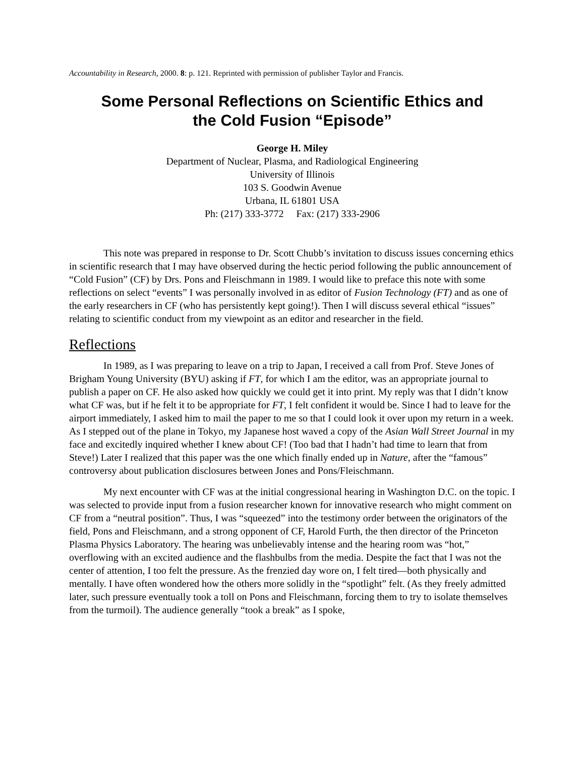Accountability in Research, 2000. 8: p. 121. Reprinted with permission of publisher Taylor and Francis.
Some Personal Reflections on Scientific Ethics and
the Cold Fusion “Episode”
George H. Miley
Department of Nuclear, Plasma, and Radiological Engineering
University of Illinois
103 S. Goodwin Avenue
Urbana, IL 61801 USA
Ph: (217) 333-3772 Fax: (217) 333-2906
This note was prepared in response to Dr. Scott Chubb’s invitation to discuss issues concerning ethics in scientific research that I may have observed during the hectic period following the public announcement of “Cold Fusion” (CF) by Drs. Pons and Fleischmann in 1989. I would like to preface this note with some reflections on select “events” I was personally involved in as editor of Fusion Technology (FT) and as one of the early researchers in CF (who has persistently kept going!). Then I will discuss several ethical “issues” relating to scientific conduct from my viewpoint as an editor and researcher in the field.
Reflections
In 1989, as I was preparing to leave on a trip to Japan, I received a call from Prof. Steve Jones of Brigham Young University (BYU) asking if FT, for which I am the editor, was an appropriate journal to publish a paper on CF. He also asked how quickly we could get it into print. My reply was that I didn’t know what CF was, but if he felt it to be appropriate for FT, I felt confident it would be. Since I had to leave for the airport immediately, I asked him to mail the paper to me so that I could look it over upon my return in a week. As I stepped out of the plane in Tokyo, my Japanese host waved a copy of the Asian Wall Street Journal in my face and excitedly inquired whether I knew about CF! (Too bad that I hadn’t had time to learn that from Steve!) Later I realized that this paper was the one which finally ended up in Nature, after the “famous” controversy about publication disclosures between Jones and Pons/Fleischmann.
My next encounter with CF was at the initial congressional hearing in Washington D.C. on the topic. I was selected to provide input from a fusion researcher known for innovative research who might comment on CF from a “neutral position”. Thus, I was “squeezed” into the testimony order between the originators of the field, Pons and Fleischmann, and a strong opponent of CF, Harold Furth, the then director of the Princeton Plasma Physics Laboratory. The hearing was unbelievably intense and the hearing room was “hot,” overflowing with an excited audience and the flashbulbs from the media. Despite the fact that I was not the center of attention, I too felt the pressure. As the frenzied day wore on, I felt tired—both physically and mentally. I have often wondered how the others more solidly in the “spotlight” felt. (As they freely admitted later, such pressure eventually took a toll on Pons and Fleischmann, forcing them to try to isolate themselves from the turmoil). The audience generally “took a break” as I spoke,